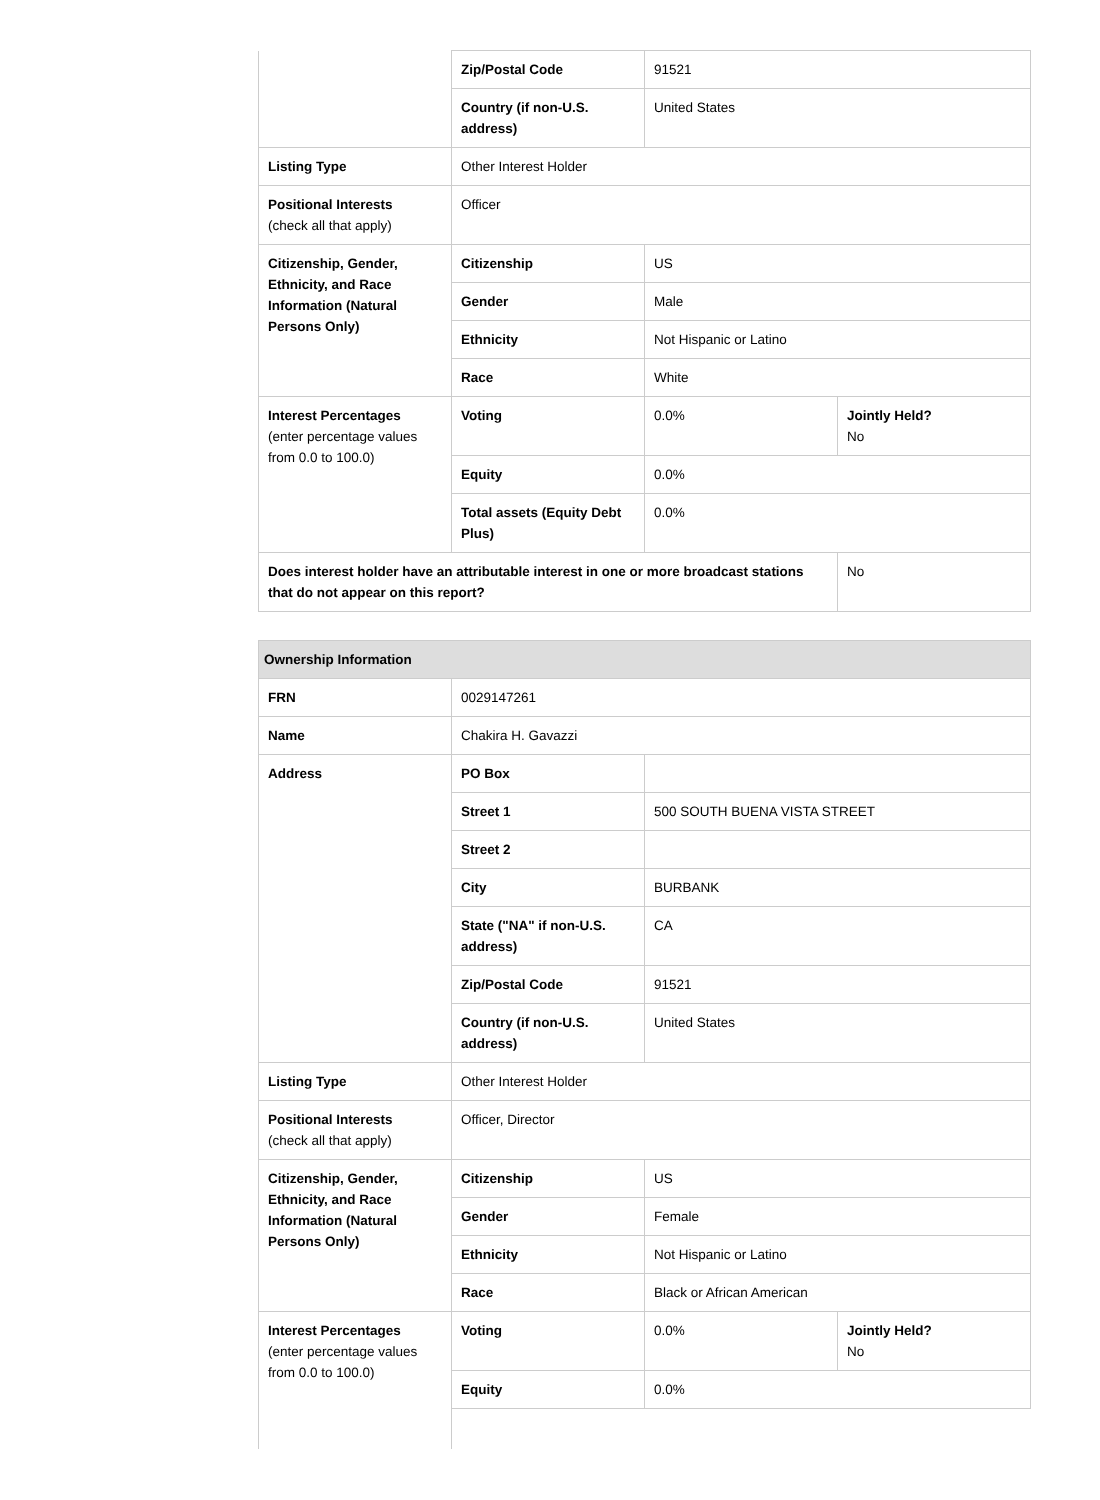| | Zip/Postal Code | 91521 | |
| | Country (if non-U.S. address) | United States | |
| Listing Type | Other Interest Holder | | |
| Positional Interests (check all that apply) | Officer | | |
| Citizenship, Gender, Ethnicity, and Race Information (Natural Persons Only) | Citizenship | US | |
| | Gender | Male | |
| | Ethnicity | Not Hispanic or Latino | |
| | Race | White | |
| Interest Percentages (enter percentage values from 0.0 to 100.0) | Voting | 0.0% | Jointly Held? No |
| | Equity | 0.0% | |
| | Total assets (Equity Debt Plus) | 0.0% | |
| Does interest holder have an attributable interest in one or more broadcast stations that do not appear on this report? | | | No |
| Ownership Information | | | |
| FRN | 0029147261 | | |
| Name | Chakira H. Gavazzi | | |
| Address | PO Box | | |
| | Street 1 | 500 SOUTH BUENA VISTA STREET | |
| | Street 2 | | |
| | City | BURBANK | |
| | State ("NA" if non-U.S. address) | CA | |
| | Zip/Postal Code | 91521 | |
| | Country (if non-U.S. address) | United States | |
| Listing Type | Other Interest Holder | | |
| Positional Interests (check all that apply) | Officer, Director | | |
| Citizenship, Gender, Ethnicity, and Race Information (Natural Persons Only) | Citizenship | US | |
| | Gender | Female | |
| | Ethnicity | Not Hispanic or Latino | |
| | Race | Black or African American | |
| Interest Percentages (enter percentage values from 0.0 to 100.0) | Voting | 0.0% | Jointly Held? No |
| | Equity | 0.0% | |